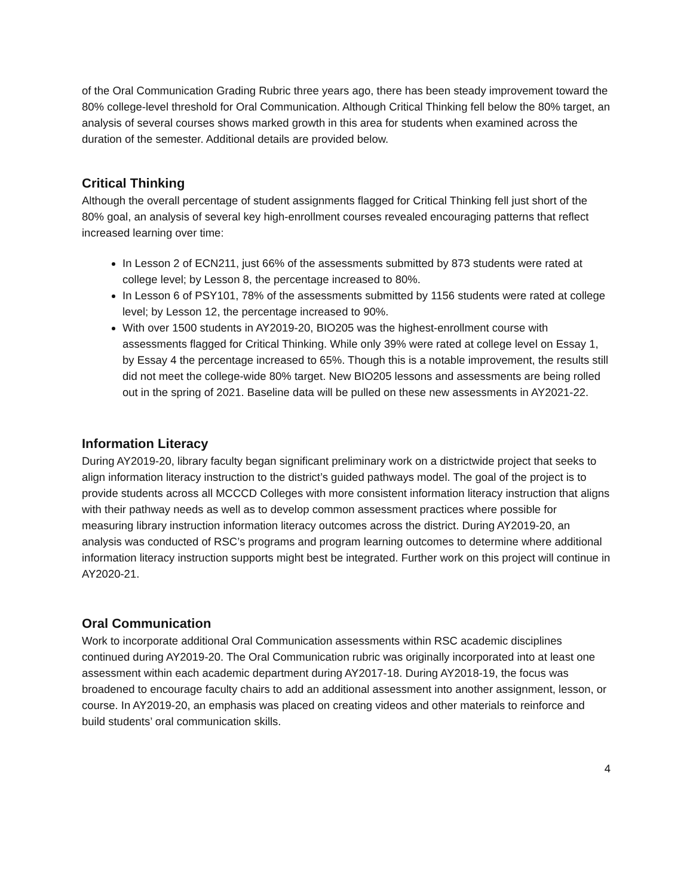of the Oral Communication Grading Rubric three years ago, there has been steady improvement toward the 80% college-level threshold for Oral Communication. Although Critical Thinking fell below the 80% target, an analysis of several courses shows marked growth in this area for students when examined across the duration of the semester. Additional details are provided below.
Critical Thinking
Although the overall percentage of student assignments flagged for Critical Thinking fell just short of the 80% goal, an analysis of several key high-enrollment courses revealed encouraging patterns that reflect increased learning over time:
In Lesson 2 of ECN211, just 66% of the assessments submitted by 873 students were rated at college level; by Lesson 8, the percentage increased to 80%.
In Lesson 6 of PSY101, 78% of the assessments submitted by 1156 students were rated at college level; by Lesson 12, the percentage increased to 90%.
With over 1500 students in AY2019-20, BIO205 was the highest-enrollment course with assessments flagged for Critical Thinking. While only 39% were rated at college level on Essay 1, by Essay 4 the percentage increased to 65%. Though this is a notable improvement, the results still did not meet the college-wide 80% target. New BIO205 lessons and assessments are being rolled out in the spring of 2021. Baseline data will be pulled on these new assessments in AY2021-22.
Information Literacy
During AY2019-20, library faculty began significant preliminary work on a districtwide project that seeks to align information literacy instruction to the district’s guided pathways model. The goal of the project is to provide students across all MCCCD Colleges with more consistent information literacy instruction that aligns with their pathway needs as well as to develop common assessment practices where possible for measuring library instruction information literacy outcomes across the district. During AY2019-20, an analysis was conducted of RSC’s programs and program learning outcomes to determine where additional information literacy instruction supports might best be integrated. Further work on this project will continue in AY2020-21.
Oral Communication
Work to incorporate additional Oral Communication assessments within RSC academic disciplines continued during AY2019-20. The Oral Communication rubric was originally incorporated into at least one assessment within each academic department during AY2017-18. During AY2018-19, the focus was broadened to encourage faculty chairs to add an additional assessment into another assignment, lesson, or course. In AY2019-20, an emphasis was placed on creating videos and other materials to reinforce and build students’ oral communication skills.
4